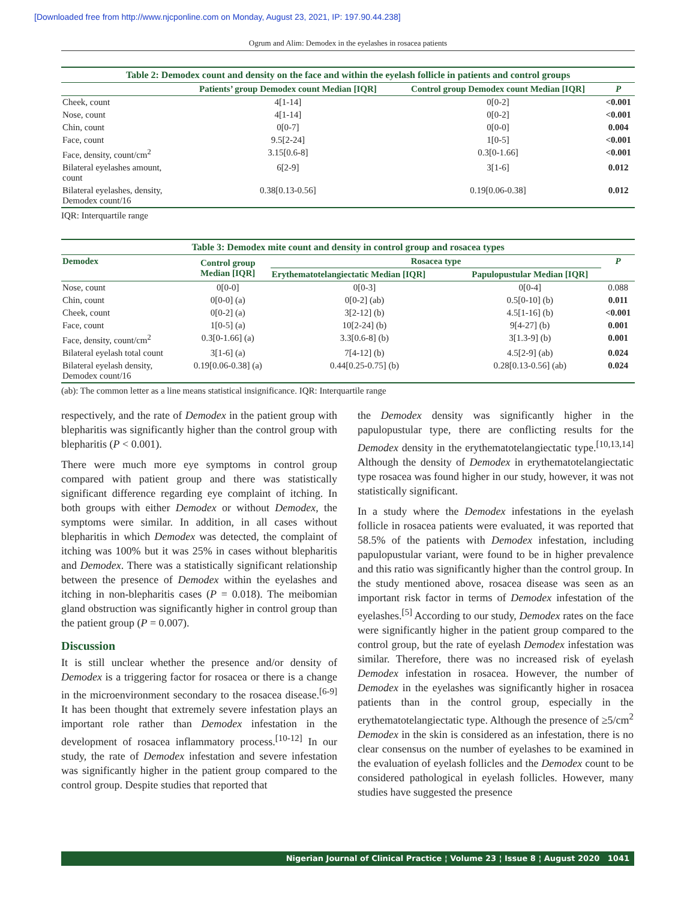[Downloaded free from http://www.njcponline.com on Monday, August 23, 2021, IP: 197.90.44.238]
Ogrum and Alim: Demodex in the eyelashes in rosacea patients
Table 2: Demodex count and density on the face and within the eyelash follicle in patients and control groups
| | Patients’ group Demodex count Median [IQR] | Control group Demodex count Median [IQR] | P |
| --- | --- | --- | --- |
| Cheek, count | 4[1-14] | 0[0-2] | <0.001 |
| Nose, count | 4[1-14] | 0[0-2] | <0.001 |
| Chin, count | 0[0-7] | 0[0-0] | 0.004 |
| Face, count | 9.5[2-24] | 1[0-5] | <0.001 |
| Face, density, count/cm<sup>2</sup> | 3.15[0.6-8] | 0.3[0-1.66] | <0.001 |
| Bilateral eyelashes amount, count | 6[2-9] | 3[1-6] | 0.012 |
| Bilateral eyelashes, density, Demodex count/16 | 0.38[0.13-0.56] | 0.19[0.06-0.38] | 0.012 |
IQR: Interquartile range
Table 3: Demodex mite count and density in control group and rosacea types
| Demodex | Control group Median [IQR] | Rosacea type | | P |
| --- | --- | --- | --- | --- |
| | | Erythematotelangiectatic Median [IQR] | Papulopustular Median [IQR] | |
| Nose, count | 0[0-0] | 0[0-3] | 0[0-4] | 0.088 |
| Chin, count | 0[0-0] (a) | 0[0-2] (ab) | 0.5[0-10] (b) | 0.011 |
| Cheek, count | 0[0-2] (a) | 3[2-12] (b) | 4.5[1-16] (b) | <0.001 |
| Face, count | 1[0-5] (a) | 10[2-24] (b) | 9[4-27] (b) | 0.001 |
| Face, density, count/cm<sup>2</sup> | 0.3[0-1.66] (a) | 3.3[0.6-8] (b) | 3[1.3-9] (b) | 0.001 |
| Bilateral eyelash total count | 3[1-6] (a) | 7[4-12] (b) | 4.5[2-9] (ab) | 0.024 |
| Bilateral eyelash density, Demodex count/16 | 0.19[0.06-0.38] (a) | 0.44[0.25-0.75] (b) | 0.28[0.13-0.56] (ab) | 0.024 |
(ab): The common letter as a line means statistical insignificance. IQR: Interquartile range
respectively, and the rate of Demodex in the patient group with blepharitis was significantly higher than the control group with blepharitis (P < 0.001).
There were much more eye symptoms in control group compared with patient group and there was statistically significant difference regarding eye complaint of itching. In both groups with either Demodex or without Demodex, the symptoms were similar. In addition, in all cases without blepharitis in which Demodex was detected, the complaint of itching was 100% but it was 25% in cases without blepharitis and Demodex. There was a statistically significant relationship between the presence of Demodex within the eyelashes and itching in non-blepharitis cases (P = 0.018). The meibomian gland obstruction was significantly higher in control group than the patient group (P = 0.007).
Discussion
It is still unclear whether the presence and/or density of Demodex is a triggering factor for rosacea or there is a change in the microenvironment secondary to the rosacea disease.<sup>[6-9]</sup> It has been thought that extremely severe infestation plays an important role rather than Demodex infestation in the development of rosacea inflammatory process.<sup>[10-12]</sup> In our study, the rate of Demodex infestation and severe infestation was significantly higher in the patient group compared to the control group. Despite studies that reported that
the Demodex density was significantly higher in the papulopustular type, there are conflicting results for the Demodex density in the erythematotelangiectatic type.<sup>[10,13,14]</sup> Although the density of Demodex in erythematotelangiectatic type rosacea was found higher in our study, however, it was not statistically significant.
In a study where the Demodex infestations in the eyelash follicle in rosacea patients were evaluated, it was reported that 58.5% of the patients with Demodex infestation, including papulopustular variant, were found to be in higher prevalence and this ratio was significantly higher than the control group. In the study mentioned above, rosacea disease was seen as an important risk factor in terms of Demodex infestation of the eyelashes.<sup>[5]</sup> According to our study, Demodex rates on the face were significantly higher in the patient group compared to the control group, but the rate of eyelash Demodex infestation was similar. Therefore, there was no increased risk of eyelash Demodex infestation in rosacea. However, the number of Demodex in the eyelashes was significantly higher in rosacea patients than in the control group, especially in the erythematotelangiectatic type. Although the presence of ≥5/cm<sup>2</sup> Demodex in the skin is considered as an infestation, there is no clear consensus on the number of eyelashes to be examined in the evaluation of eyelash follicles and the Demodex count to be considered pathological in eyelash follicles. However, many studies have suggested the presence
Nigerian Journal of Clinical Practice ¦ Volume 23 ¦ Issue 8 ¦ August 2020 1041